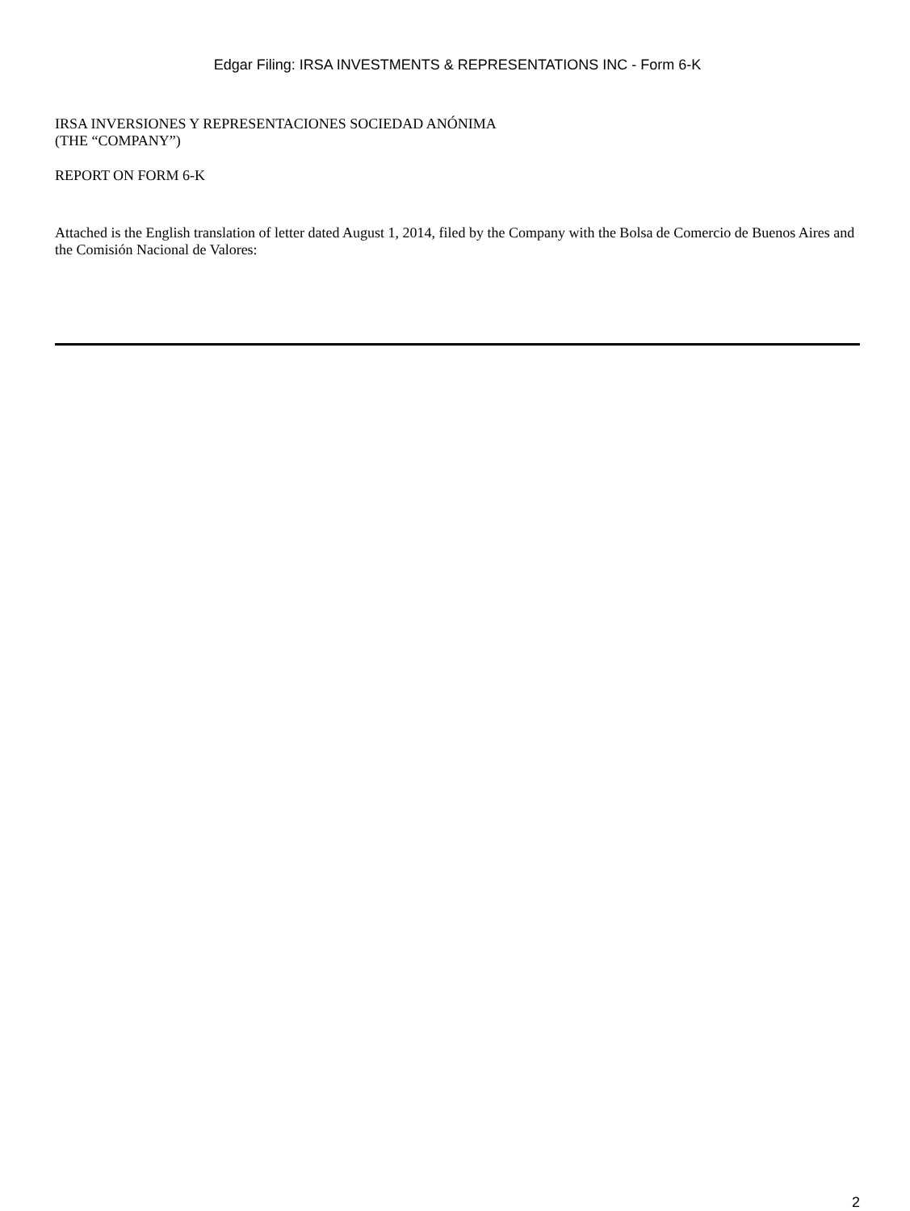Edgar Filing: IRSA INVESTMENTS & REPRESENTATIONS INC - Form 6-K
IRSA INVERSIONES Y REPRESENTACIONES SOCIEDAD ANÓNIMA
(THE “COMPANY”)
REPORT ON FORM 6-K
Attached is the English translation of letter dated August 1, 2014, filed by the Company with the Bolsa de Comercio de Buenos Aires and the Comisión Nacional de Valores:
2